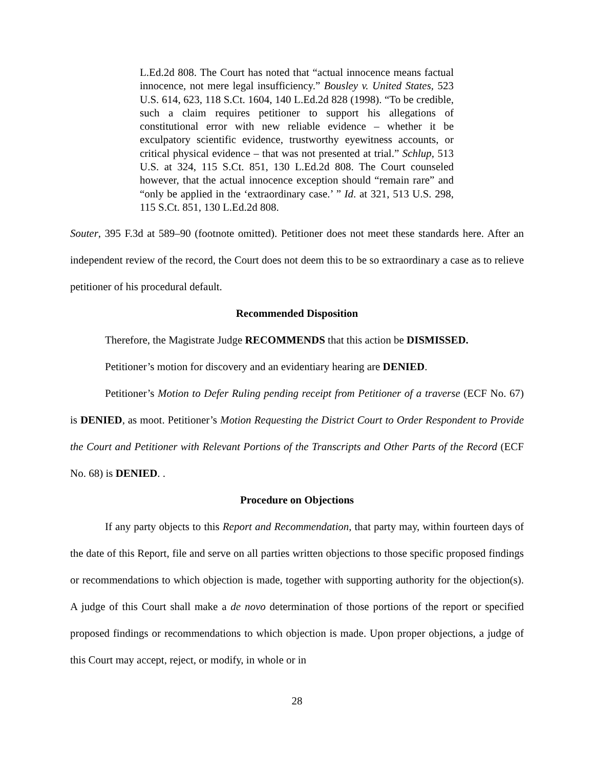L.Ed.2d 808. The Court has noted that “actual innocence means factual innocence, not mere legal insufficiency.” Bousley v. United States, 523 U.S. 614, 623, 118 S.Ct. 1604, 140 L.Ed.2d 828 (1998). “To be credible, such a claim requires petitioner to support his allegations of constitutional error with new reliable evidence – whether it be exculpatory scientific evidence, trustworthy eyewitness accounts, or critical physical evidence – that was not presented at trial.” Schlup, 513 U.S. at 324, 115 S.Ct. 851, 130 L.Ed.2d 808. The Court counseled however, that the actual innocence exception should “remain rare” and “only be applied in the ‘extraordinary case.’ ” Id. at 321, 513 U.S. 298, 115 S.Ct. 851, 130 L.Ed.2d 808.
Souter, 395 F.3d at 589–90 (footnote omitted). Petitioner does not meet these standards here. After an independent review of the record, the Court does not deem this to be so extraordinary a case as to relieve petitioner of his procedural default.
Recommended Disposition
Therefore, the Magistrate Judge RECOMMENDS that this action be DISMISSED.
Petitioner’s motion for discovery and an evidentiary hearing are DENIED.
Petitioner’s Motion to Defer Ruling pending receipt from Petitioner of a traverse (ECF No. 67) is DENIED, as moot. Petitioner’s Motion Requesting the District Court to Order Respondent to Provide the Court and Petitioner with Relevant Portions of the Transcripts and Other Parts of the Record (ECF No. 68) is DENIED. .
Procedure on Objections
If any party objects to this Report and Recommendation, that party may, within fourteen days of the date of this Report, file and serve on all parties written objections to those specific proposed findings or recommendations to which objection is made, together with supporting authority for the objection(s). A judge of this Court shall make a de novo determination of those portions of the report or specified proposed findings or recommendations to which objection is made. Upon proper objections, a judge of this Court may accept, reject, or modify, in whole or in
28